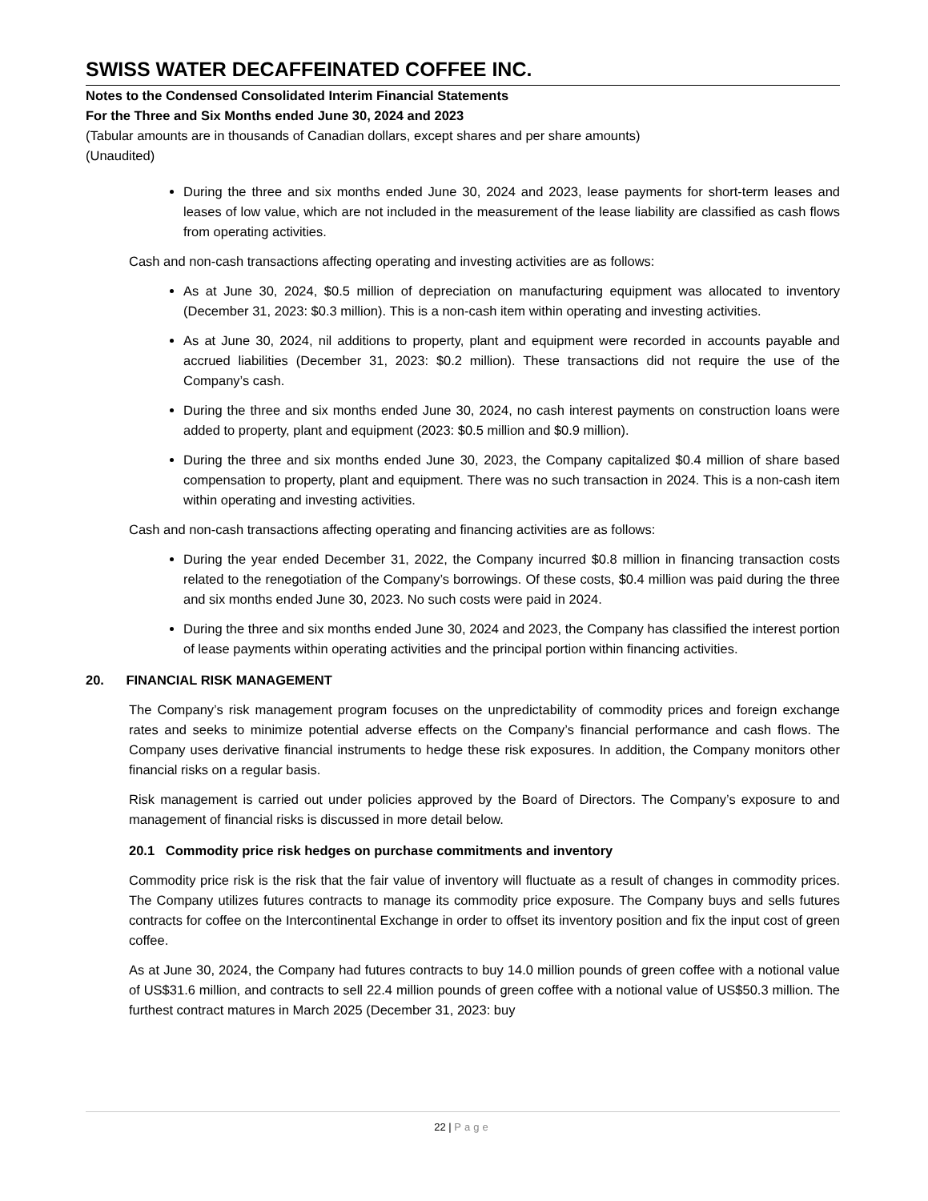SWISS WATER DECAFFEINATED COFFEE INC.
Notes to the Condensed Consolidated Interim Financial Statements
For the Three and Six Months ended June 30, 2024 and 2023
(Tabular amounts are in thousands of Canadian dollars, except shares and per share amounts)
(Unaudited)
During the three and six months ended June 30, 2024 and 2023, lease payments for short-term leases and leases of low value, which are not included in the measurement of the lease liability are classified as cash flows from operating activities.
Cash and non-cash transactions affecting operating and investing activities are as follows:
As at June 30, 2024, $0.5 million of depreciation on manufacturing equipment was allocated to inventory (December 31, 2023: $0.3 million). This is a non-cash item within operating and investing activities.
As at June 30, 2024, nil additions to property, plant and equipment were recorded in accounts payable and accrued liabilities (December 31, 2023: $0.2 million). These transactions did not require the use of the Company’s cash.
During the three and six months ended June 30, 2024, no cash interest payments on construction loans were added to property, plant and equipment (2023: $0.5 million and $0.9 million).
During the three and six months ended June 30, 2023, the Company capitalized $0.4 million of share based compensation to property, plant and equipment. There was no such transaction in 2024. This is a non-cash item within operating and investing activities.
Cash and non-cash transactions affecting operating and financing activities are as follows:
During the year ended December 31, 2022, the Company incurred $0.8 million in financing transaction costs related to the renegotiation of the Company’s borrowings. Of these costs, $0.4 million was paid during the three and six months ended June 30, 2023. No such costs were paid in 2024.
During the three and six months ended June 30, 2024 and 2023, the Company has classified the interest portion of lease payments within operating activities and the principal portion within financing activities.
20. FINANCIAL RISK MANAGEMENT
The Company’s risk management program focuses on the unpredictability of commodity prices and foreign exchange rates and seeks to minimize potential adverse effects on the Company’s financial performance and cash flows. The Company uses derivative financial instruments to hedge these risk exposures. In addition, the Company monitors other financial risks on a regular basis.
Risk management is carried out under policies approved by the Board of Directors. The Company’s exposure to and management of financial risks is discussed in more detail below.
20.1 Commodity price risk hedges on purchase commitments and inventory
Commodity price risk is the risk that the fair value of inventory will fluctuate as a result of changes in commodity prices. The Company utilizes futures contracts to manage its commodity price exposure. The Company buys and sells futures contracts for coffee on the Intercontinental Exchange in order to offset its inventory position and fix the input cost of green coffee.
As at June 30, 2024, the Company had futures contracts to buy 14.0 million pounds of green coffee with a notional value of US$31.6 million, and contracts to sell 22.4 million pounds of green coffee with a notional value of US$50.3 million. The furthest contract matures in March 2025 (December 31, 2023: buy
22 | Page